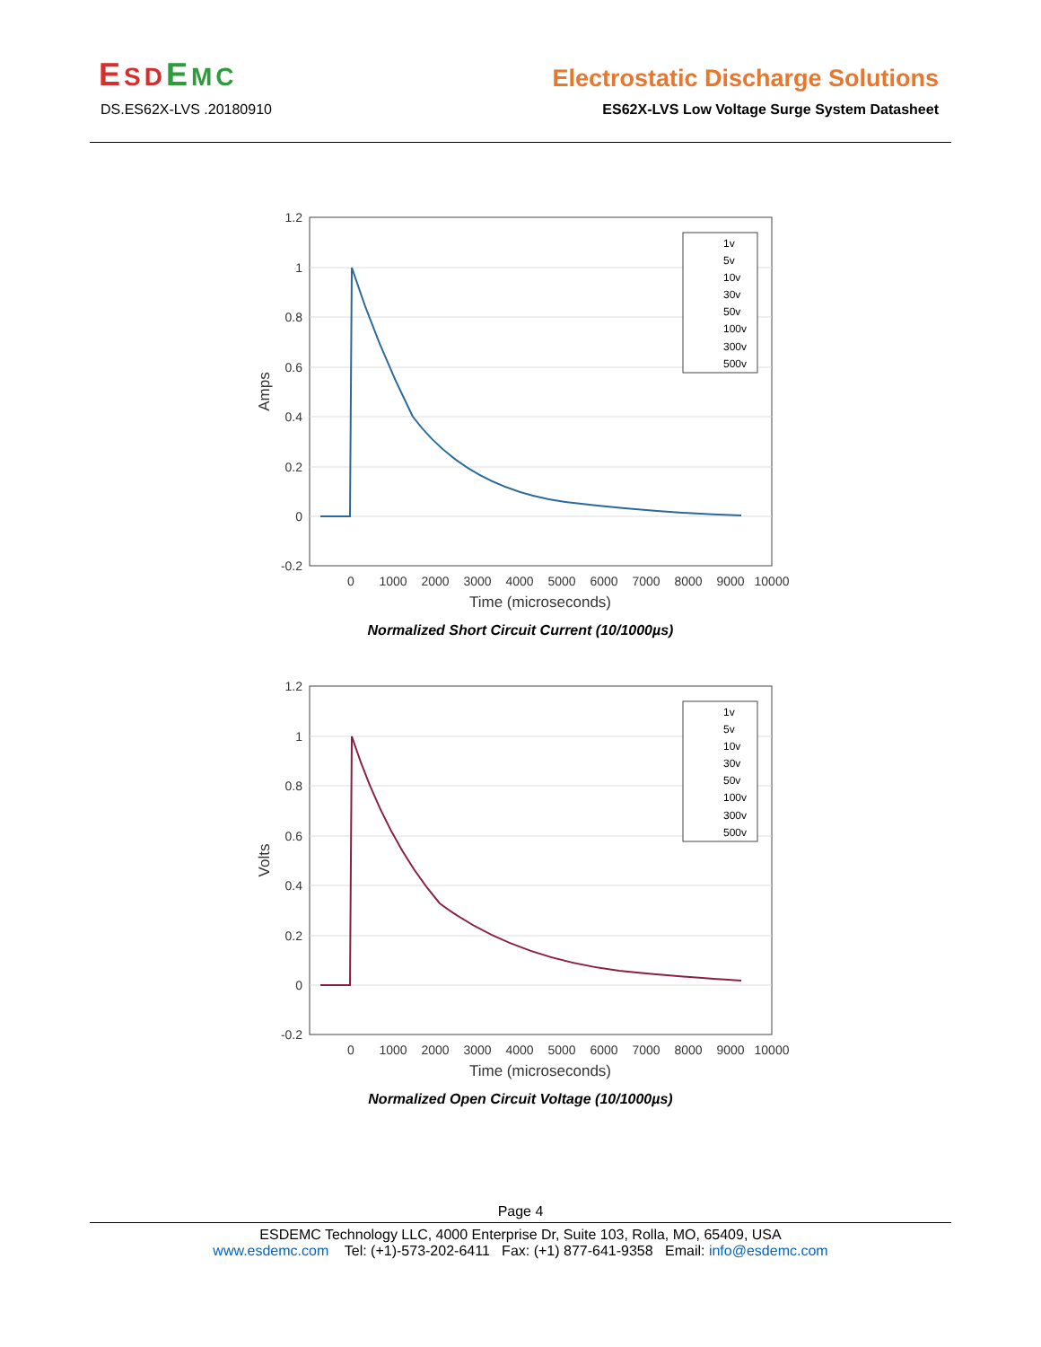ESD EMC
DS.ES62X-LVS .20180910
Electrostatic Discharge Solutions
ES62X-LVS Low Voltage Surge System Datasheet
1.2
1
0.8
0.6
0.4
0.2
0
-0.2
0
1000
2000
3000
4000
5000
6000
7000
8000
9000
10000
Time (microseconds)
Amps
1v
5v
10v
30v
50v
100v
300v
500v
Normalized Short Circuit Current (10/1000µs)
1.2
1
0.8
0.6
0.4
0.2
0
-0.2
0
1000
2000
3000
4000
5000
6000
7000
8000
9000
10000
Time (microseconds)
Volts
1v
5v
10v
30v
50v
100v
300v
500v
Normalized Open Circuit Voltage (10/1000µs)
Page 4
ESDEMC Technology LLC, 4000 Enterprise Dr, Suite 103, Rolla, MO, 65409, USA
www.esdemc.com Tel: (+1)-573-202-6411 Fax: (+1) 877-641-9358 Email: info@esdemc.com